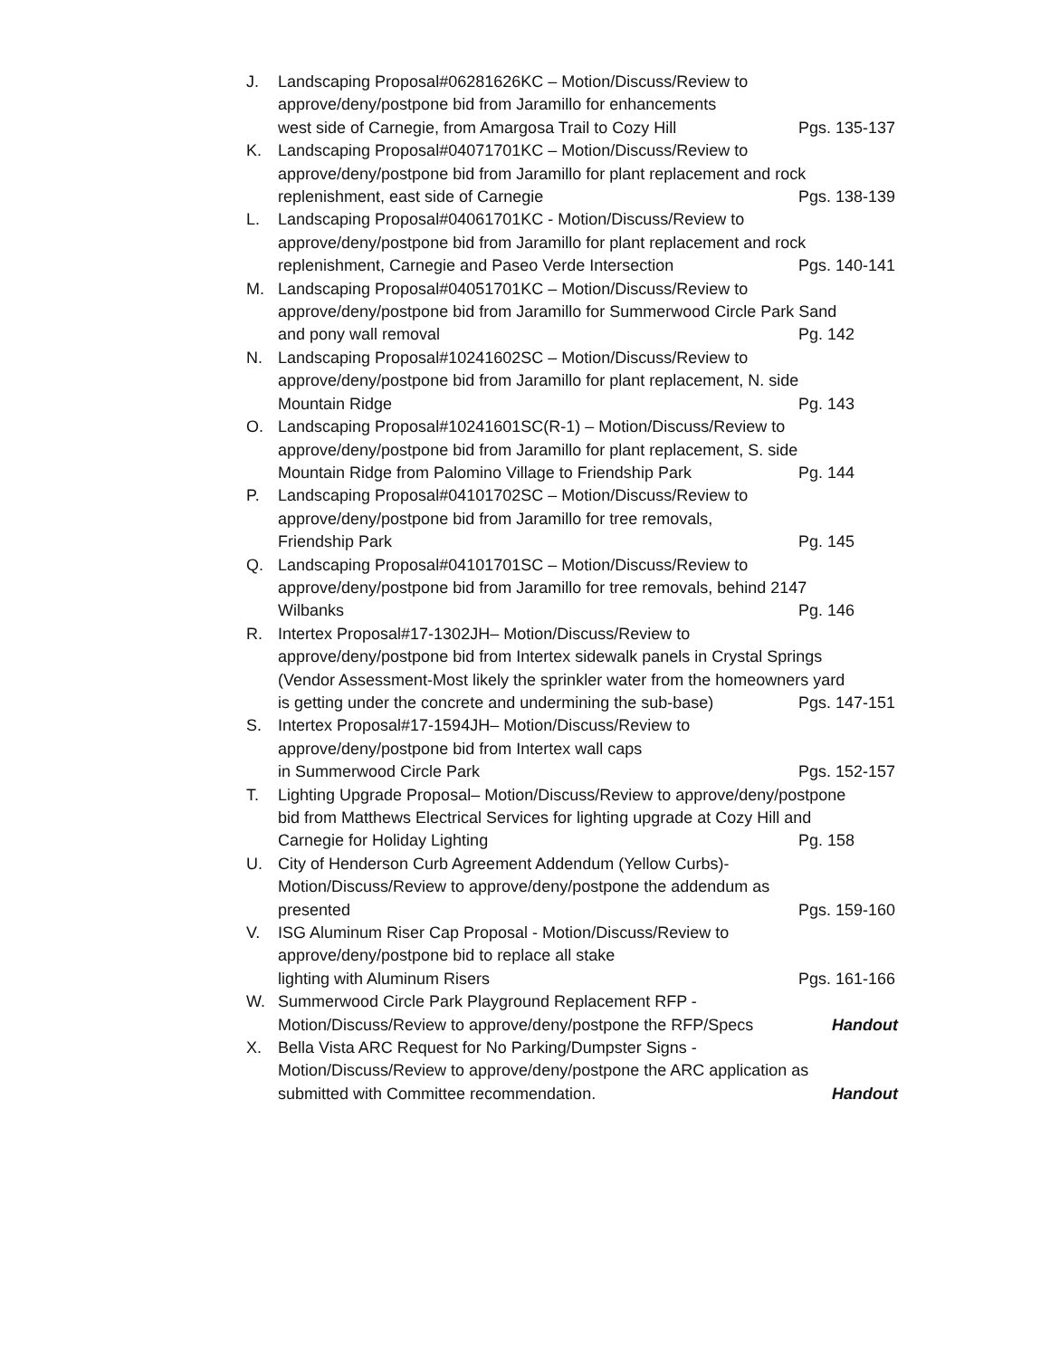J. Landscaping Proposal#06281626KC – Motion/Discuss/Review to
approve/deny/postpone bid from Jaramillo for enhancements
west side of Carnegie, from Amargosa Trail to Cozy Hill Pgs. 135-137
K. Landscaping Proposal#04071701KC – Motion/Discuss/Review to
approve/deny/postpone bid from Jaramillo for plant replacement and rock
replenishment, east side of Carnegie Pgs. 138-139
L. Landscaping Proposal#04061701KC - Motion/Discuss/Review to
approve/deny/postpone bid from Jaramillo for plant replacement and rock
replenishment, Carnegie and Paseo Verde Intersection Pgs. 140-141
M. Landscaping Proposal#04051701KC – Motion/Discuss/Review to
approve/deny/postpone bid from Jaramillo for Summerwood Circle Park Sand
and pony wall removal Pg. 142
N. Landscaping Proposal#10241602SC – Motion/Discuss/Review to
approve/deny/postpone bid from Jaramillo for plant replacement, N. side
Mountain Ridge Pg. 143
O. Landscaping Proposal#10241601SC(R-1) – Motion/Discuss/Review to
approve/deny/postpone bid from Jaramillo for plant replacement, S. side
Mountain Ridge from Palomino Village to Friendship Park Pg. 144
P. Landscaping Proposal#04101702SC – Motion/Discuss/Review to
approve/deny/postpone bid from Jaramillo for tree removals,
Friendship Park Pg. 145
Q. Landscaping Proposal#04101701SC – Motion/Discuss/Review to
approve/deny/postpone bid from Jaramillo for tree removals, behind 2147
Wilbanks Pg. 146
R. Intertex Proposal#17-1302JH– Motion/Discuss/Review to
approve/deny/postpone bid from Intertex sidewalk panels in Crystal Springs
(Vendor Assessment-Most likely the sprinkler water from the homeowners yard
is getting under the concrete and undermining the sub-base) Pgs. 147-151
S. Intertex Proposal#17-1594JH– Motion/Discuss/Review to
approve/deny/postpone bid from Intertex wall caps
in Summerwood Circle Park Pgs. 152-157
T. Lighting Upgrade Proposal– Motion/Discuss/Review to approve/deny/postpone
bid from Matthews Electrical Services for lighting upgrade at Cozy Hill and
Carnegie for Holiday Lighting Pg. 158
U. City of Henderson Curb Agreement Addendum (Yellow Curbs)-
Motion/Discuss/Review to approve/deny/postpone the addendum as
presented Pgs. 159-160
V. ISG Aluminum Riser Cap Proposal - Motion/Discuss/Review to
approve/deny/postpone bid to replace all stake
lighting with Aluminum Risers Pgs. 161-166
W. Summerwood Circle Park Playground Replacement RFP -
Motion/Discuss/Review to approve/deny/postpone the RFP/Specs Handout
X. Bella Vista ARC Request for No Parking/Dumpster Signs -
Motion/Discuss/Review to approve/deny/postpone the ARC application as
submitted with Committee recommendation. Handout